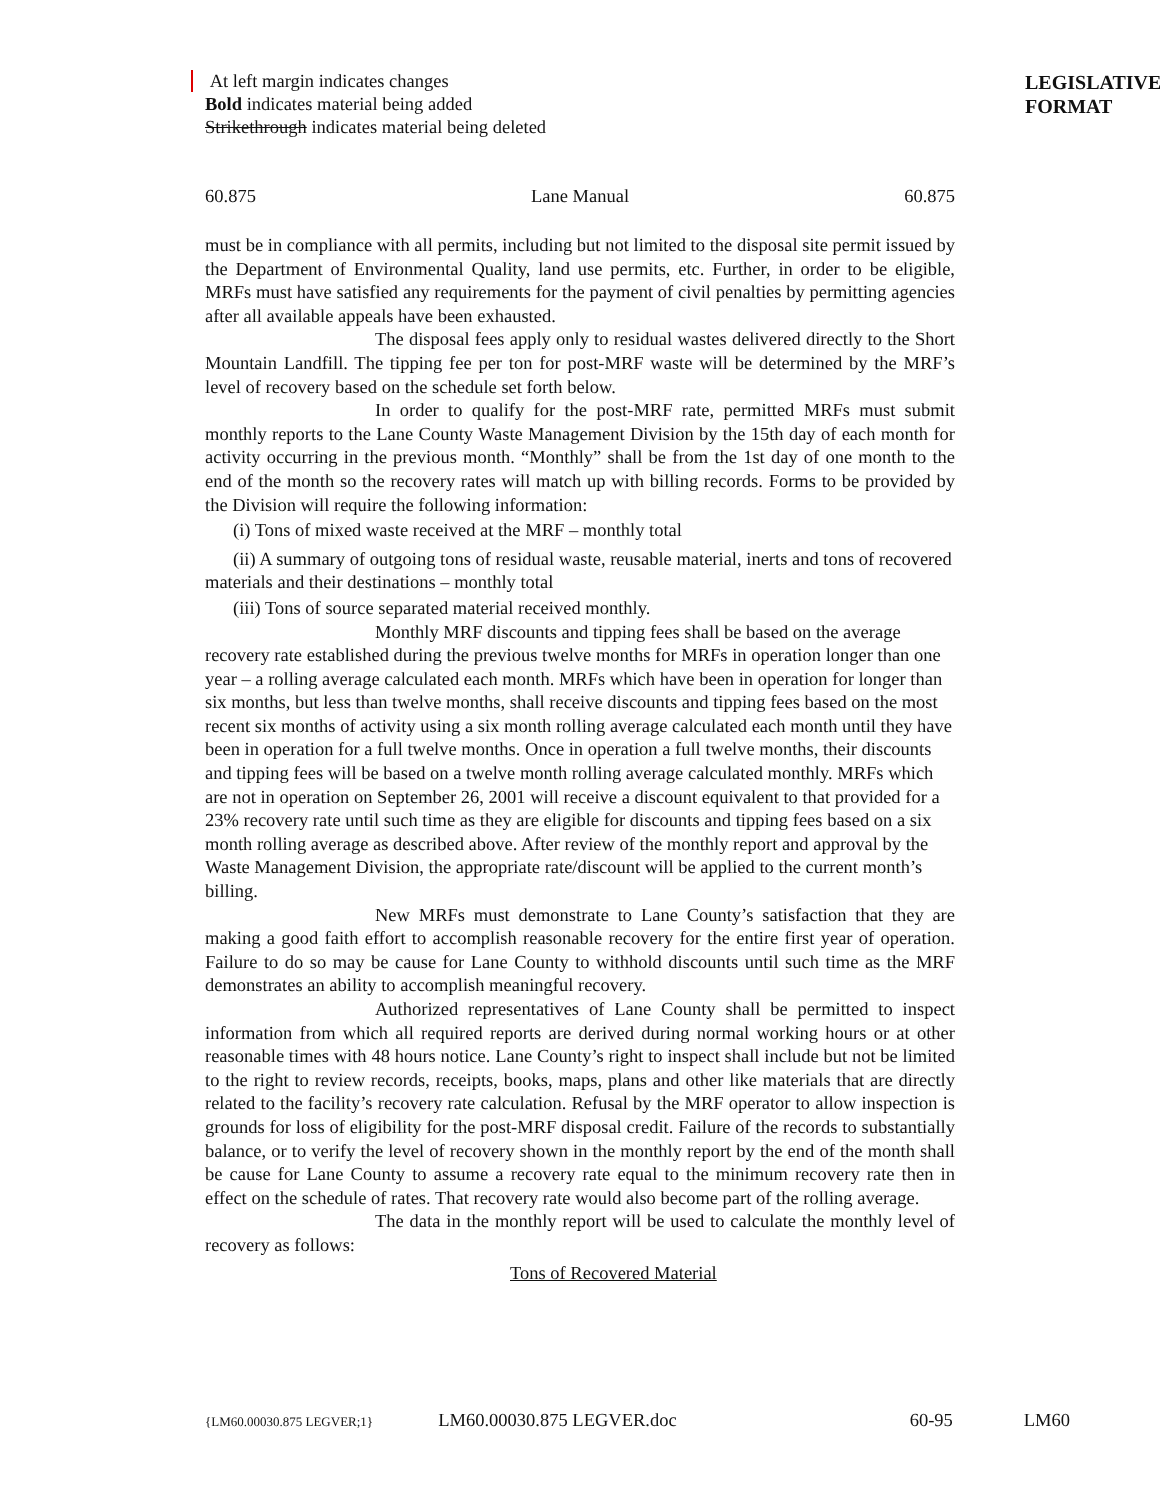At left margin indicates changes
Bold indicates material being added
Strikethrough indicates material being deleted
LEGISLATIVE
FORMAT
60.875 Lane Manual 60.875
must be in compliance with all permits, including but not limited to the disposal site permit issued by the Department of Environmental Quality, land use permits, etc. Further, in order to be eligible, MRFs must have satisfied any requirements for the payment of civil penalties by permitting agencies after all available appeals have been exhausted.
The disposal fees apply only to residual wastes delivered directly to the Short Mountain Landfill. The tipping fee per ton for post-MRF waste will be determined by the MRF’s level of recovery based on the schedule set forth below.
In order to qualify for the post-MRF rate, permitted MRFs must submit monthly reports to the Lane County Waste Management Division by the 15th day of each month for activity occurring in the previous month. “Monthly” shall be from the 1st day of one month to the end of the month so the recovery rates will match up with billing records. Forms to be provided by the Division will require the following information:
(i) Tons of mixed waste received at the MRF – monthly total
(ii) A summary of outgoing tons of residual waste, reusable material, inerts and tons of recovered materials and their destinations – monthly total
(iii) Tons of source separated material received monthly.
Monthly MRF discounts and tipping fees shall be based on the average recovery rate established during the previous twelve months for MRFs in operation longer than one year – a rolling average calculated each month. MRFs which have been in operation for longer than six months, but less than twelve months, shall receive discounts and tipping fees based on the most recent six months of activity using a six month rolling average calculated each month until they have been in operation for a full twelve months. Once in operation a full twelve months, their discounts and tipping fees will be based on a twelve month rolling average calculated monthly. MRFs which are not in operation on September 26, 2001 will receive a discount equivalent to that provided for a 23% recovery rate until such time as they are eligible for discounts and tipping fees based on a six month rolling average as described above. After review of the monthly report and approval by the Waste Management Division, the appropriate rate/discount will be applied to the current month’s billing.
New MRFs must demonstrate to Lane County’s satisfaction that they are making a good faith effort to accomplish reasonable recovery for the entire first year of operation. Failure to do so may be cause for Lane County to withhold discounts until such time as the MRF demonstrates an ability to accomplish meaningful recovery.
Authorized representatives of Lane County shall be permitted to inspect information from which all required reports are derived during normal working hours or at other reasonable times with 48 hours notice. Lane County’s right to inspect shall include but not be limited to the right to review records, receipts, books, maps, plans and other like materials that are directly related to the facility’s recovery rate calculation. Refusal by the MRF operator to allow inspection is grounds for loss of eligibility for the post-MRF disposal credit. Failure of the records to substantially balance, or to verify the level of recovery shown in the monthly report by the end of the month shall be cause for Lane County to assume a recovery rate equal to the minimum recovery rate then in effect on the schedule of rates. That recovery rate would also become part of the rolling average.
The data in the monthly report will be used to calculate the monthly level of recovery as follows:
Tons of Recovered Material
{LM60.00030.875 LEGVER;1} LM60.00030.875 LEGVER.doc 60-95 LM60